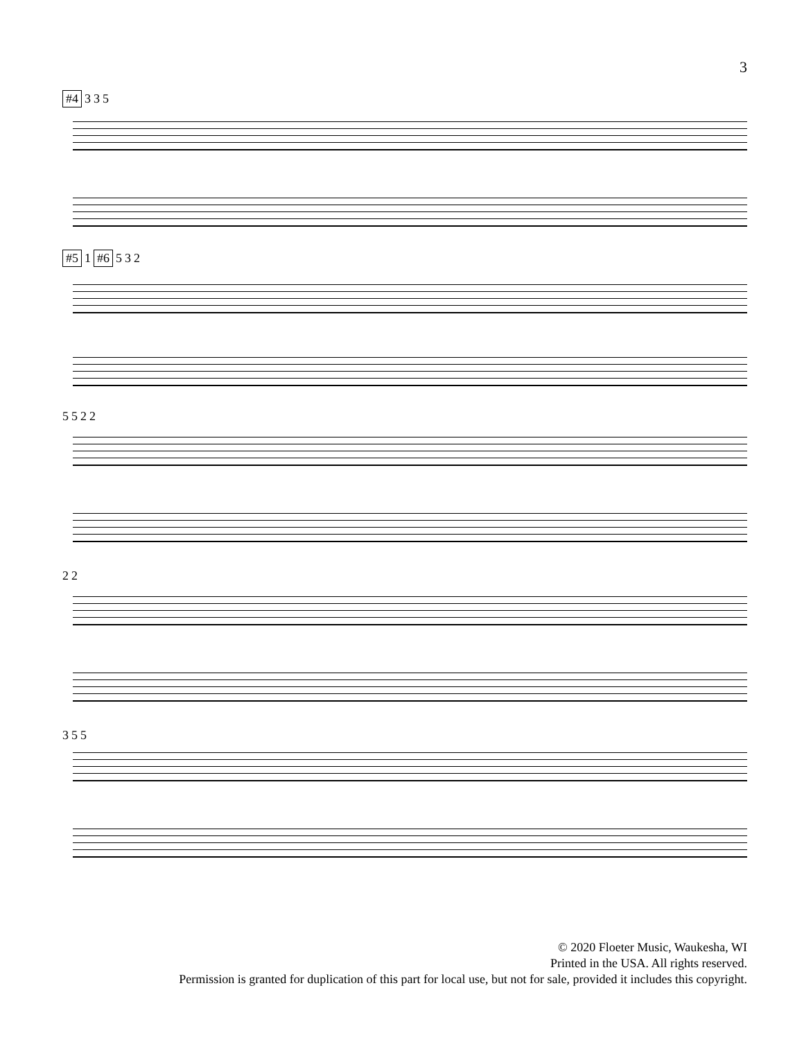3
#4 3 3 5
#5 1 #6 5 3 2
5 5 2 2
2 2
3 5 5
© 2020 Floeter Music, Waukesha, WI
Printed in the USA. All rights reserved.
Permission is granted for duplication of this part for local use, but not for sale, provided it includes this copyright.